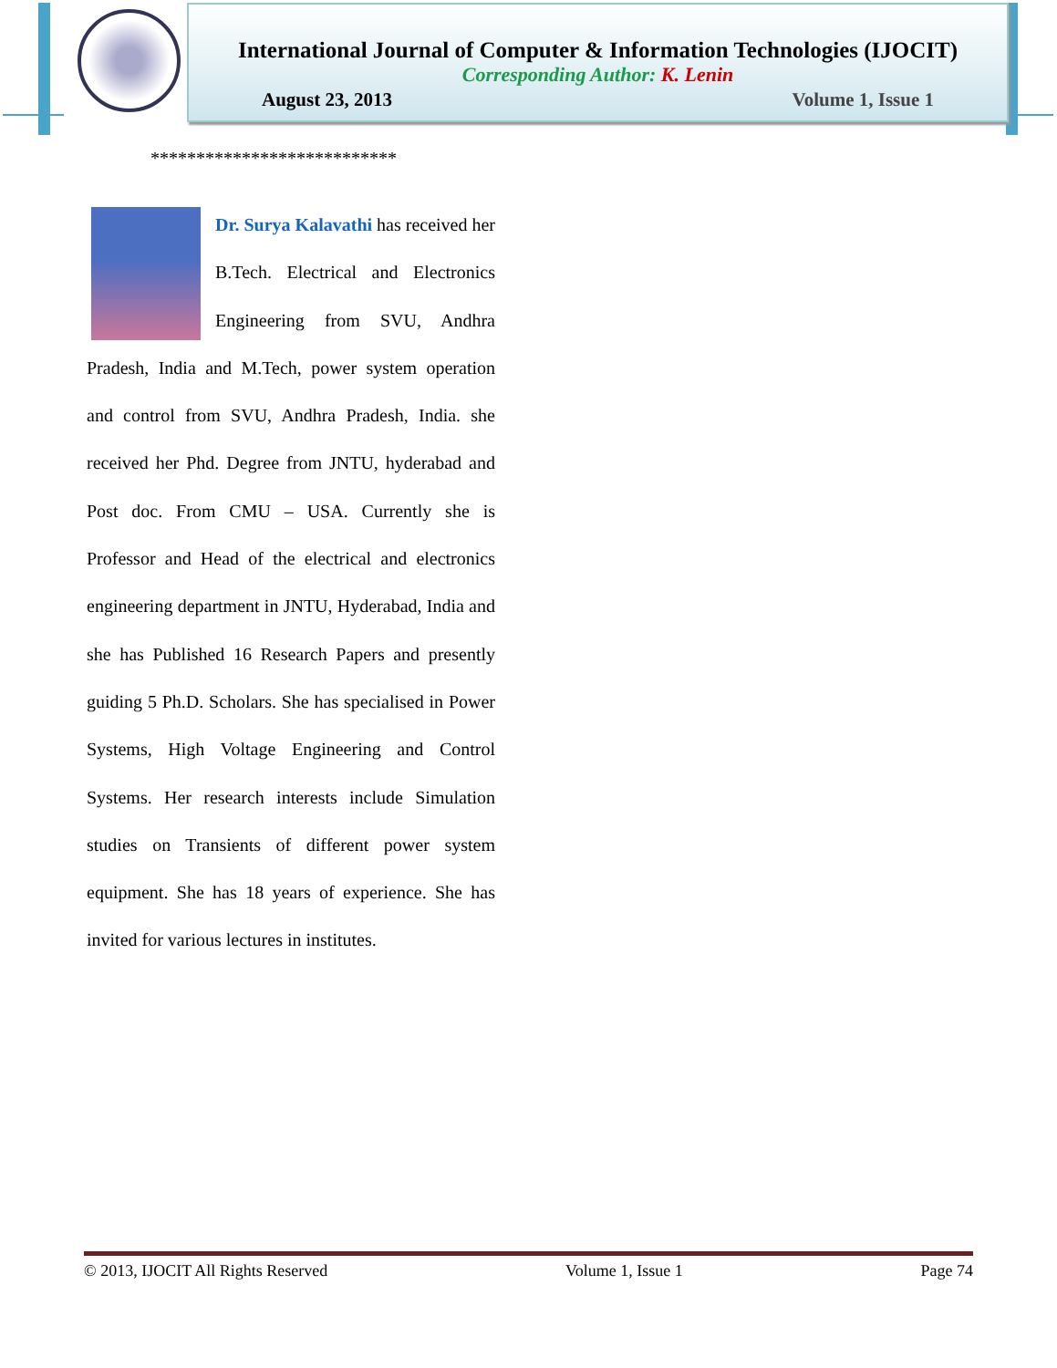International Journal of Computer & Information Technologies (IJOCIT)
Corresponding Author: K. Lenin
August 23, 2013 Volume 1, Issue 1
***************************
Dr. Surya Kalavathi has received her B.Tech. Electrical and Electronics Engineering from SVU, Andhra Pradesh, India and M.Tech, power system operation and control from SVU, Andhra Pradesh, India. she received her Phd. Degree from JNTU, hyderabad and Post doc. From CMU – USA. Currently she is Professor and Head of the electrical and electronics engineering department in JNTU, Hyderabad, India and she has Published 16 Research Papers and presently guiding 5 Ph.D. Scholars. She has specialised in Power Systems, High Voltage Engineering and Control Systems. Her research interests include Simulation studies on Transients of different power system equipment. She has 18 years of experience. She has invited for various lectures in institutes.
© 2013, IJOCIT All Rights Reserved Volume 1, Issue 1 Page 74